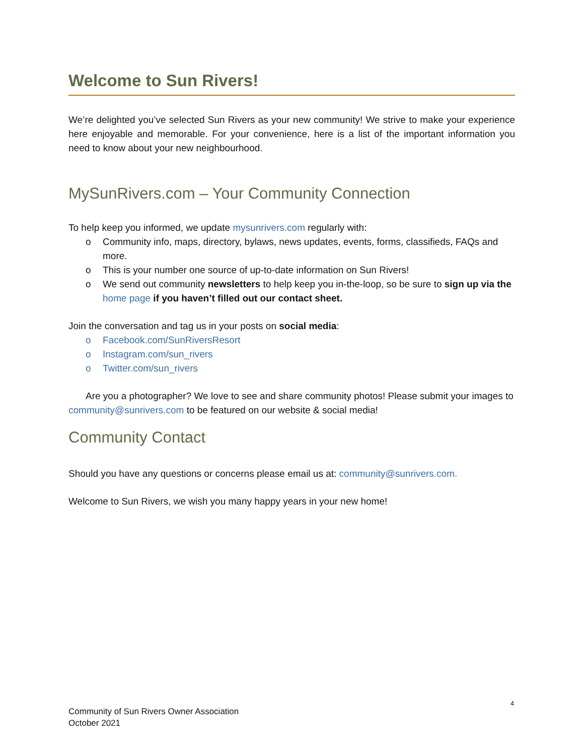Welcome to Sun Rivers!
We’re delighted you’ve selected Sun Rivers as your new community! We strive to make your experience here enjoyable and memorable. For your convenience, here is a list of the important information you need to know about your new neighbourhood.
MySunRivers.com – Your Community Connection
To help keep you informed, we update mysunrivers.com regularly with:
o Community info, maps, directory, bylaws, news updates, events, forms, classifieds, FAQs and more.
o This is your number one source of up-to-date information on Sun Rivers!
o We send out community newsletters to help keep you in-the-loop, so be sure to sign up via the home page if you haven’t filled out our contact sheet.
Join the conversation and tag us in your posts on social media:
o Facebook.com/SunRiversResort
o Instagram.com/sun_rivers
o Twitter.com/sun_rivers
Are you a photographer? We love to see and share community photos! Please submit your images to community@sunrivers.com to be featured on our website & social media!
Community Contact
Should you have any questions or concerns please email us at: community@sunrivers.com.
Welcome to Sun Rivers, we wish you many happy years in your new home!
4
Community of Sun Rivers Owner Association
October 2021